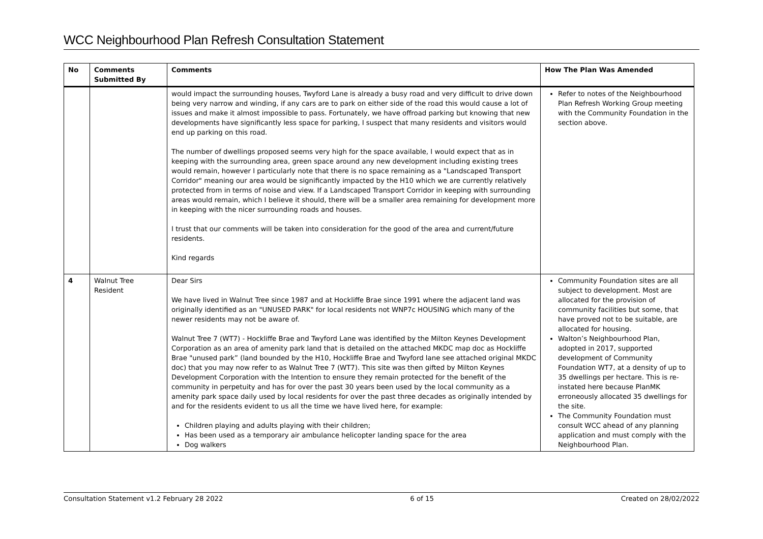WCC Neighbourhood Plan Refresh Consultation Statement
| No | Comments Submitted By | Comments | How The Plan Was Amended |
| --- | --- | --- | --- |
| | | would impact the surrounding houses, Twyford Lane is already a busy road and very difficult to drive down being very narrow and winding, if any cars are to park on either side of the road this would cause a lot of issues and make it almost impossible to pass. Fortunately, we have offroad parking but knowing that new developments have significantly less space for parking, I suspect that many residents and visitors would end up parking on this road. The number of dwellings proposed seems very high for the space available, I would expect that as in keeping with the surrounding area, green space around any new development including existing trees would remain, however I particularly note that there is no space remaining as a "Landscaped Transport Corridor" meaning our area would be significantly impacted by the H10 which we are currently relatively protected from in terms of noise and view. If a Landscaped Transport Corridor in keeping with surrounding areas would remain, which I believe it should, there will be a smaller area remaining for development more in keeping with the nicer surrounding roads and houses. I trust that our comments will be taken into consideration for the good of the area and current/future residents. Kind regards | Refer to notes of the Neighbourhood Plan Refresh Working Group meeting with the Community Foundation in the section above. |
| 4 | Walnut Tree Resident | Dear Sirs We have lived in Walnut Tree since 1987 and at Hockliffe Brae since 1991 where the adjacent land was originally identified as an "UNUSED PARK" for local residents not WNP7c HOUSING which many of the newer residents may not be aware of. Walnut Tree 7 (WT7) - Hockliffe Brae and Twyford Lane was identified by the Milton Keynes Development Corporation as an area of amenity park land that is detailed on the attached MKDC map doc as Hockliffe Brae "unused park” (land bounded by the H10, Hockliffe Brae and Twyford lane see attached original MKDC doc) that you may now refer to as Walnut Tree 7 (WT7). This site was then gifted by Milton Keynes Development Corporation with the Intention to ensure they remain protected for the benefit of the community in perpetuity and has for over the past 30 years been used by the local community as a amenity park space daily used by local residents for over the past three decades as originally intended by and for the residents evident to us all the time we have lived here, for example: Children playing and adults playing with their children; Has been used as a temporary air ambulance helicopter landing space for the area Dog walkers | Community Foundation sites are all subject to development. Most are allocated for the provision of community facilities but some, that have proved not to be suitable, are allocated for housing. Walton’s Neighbourhood Plan, adopted in 2017, supported development of Community Foundation WT7, at a density of up to 35 dwellings per hectare. This is re-instated here because PlanMK erroneously allocated 35 dwellings for the site. The Community Foundation must consult WCC ahead of any planning application and must comply with the Neighbourhood Plan. |
Consultation Statement v1.2 February 28 2022 6 of 15 Created on 28/02/2022